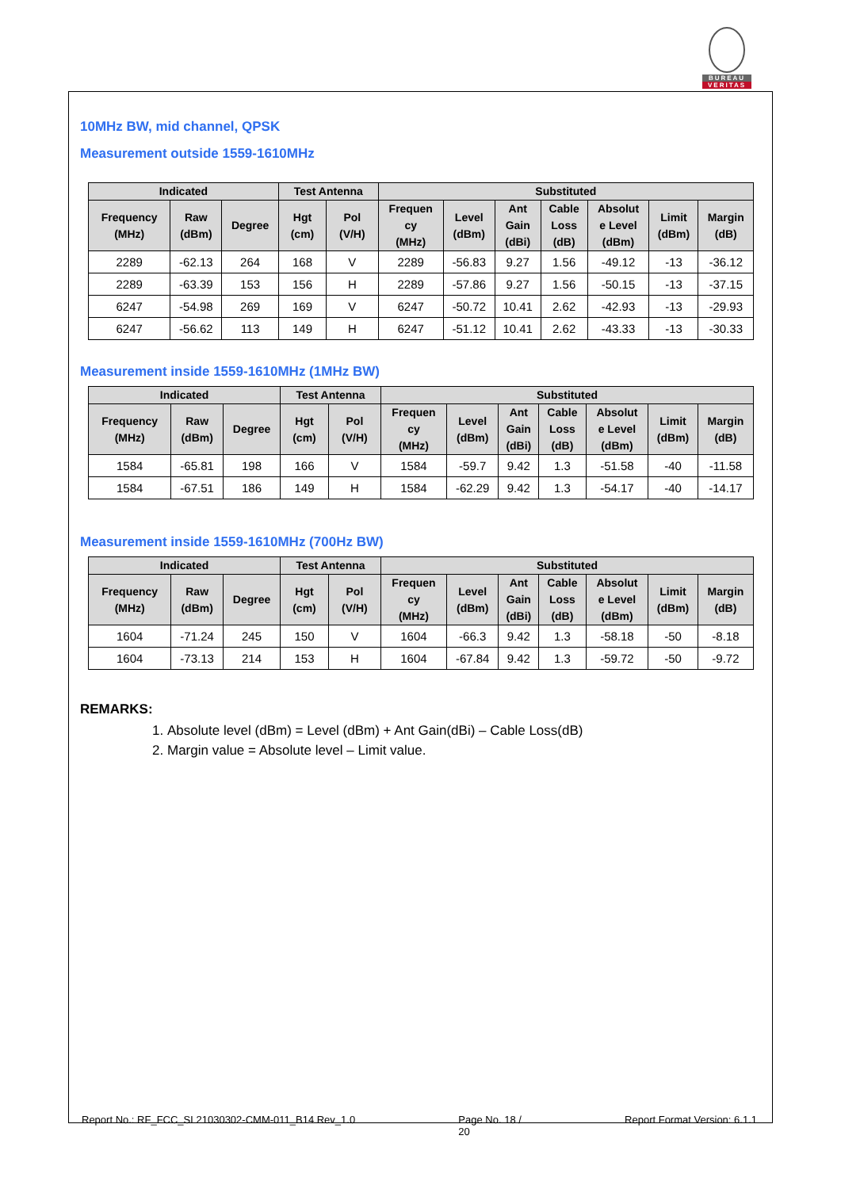BUREAU
VERITAS
10MHz BW, mid channel, QPSK
Measurement outside 1559-1610MHz
| Indicated | | | Test Antenna | | Substituted | | | | | | |
| --- | --- | --- | --- | --- | --- | --- | --- | --- | --- | --- | --- |
| Frequency (MHz) | Raw (dBm) | Degree | Hgt (cm) | Pol (V/H) | Frequen cy (MHz) | Level (dBm) | Ant Gain (dBi) | Cable Loss (dB) | Absolut e Level (dBm) | Limit (dBm) | Margin (dB) |
| 2289 | -62.13 | 264 | 168 | V | 2289 | -56.83 | 9.27 | 1.56 | -49.12 | -13 | -36.12 |
| 2289 | -63.39 | 153 | 156 | H | 2289 | -57.86 | 9.27 | 1.56 | -50.15 | -13 | -37.15 |
| 6247 | -54.98 | 269 | 169 | V | 6247 | -50.72 | 10.41 | 2.62 | -42.93 | -13 | -29.93 |
| 6247 | -56.62 | 113 | 149 | H | 6247 | -51.12 | 10.41 | 2.62 | -43.33 | -13 | -30.33 |
Measurement inside 1559-1610MHz (1MHz BW)
| Indicated | | | Test Antenna | | Substituted | | | | | | |
| --- | --- | --- | --- | --- | --- | --- | --- | --- | --- | --- | --- |
| Frequency (MHz) | Raw (dBm) | Degree | Hgt (cm) | Pol (V/H) | Frequen cy (MHz) | Level (dBm) | Ant Gain (dBi) | Cable Loss (dB) | Absolut e Level (dBm) | Limit (dBm) | Margin (dB) |
| 1584 | -65.81 | 198 | 166 | V | 1584 | -59.7 | 9.42 | 1.3 | -51.58 | -40 | -11.58 |
| 1584 | -67.51 | 186 | 149 | H | 1584 | -62.29 | 9.42 | 1.3 | -54.17 | -40 | -14.17 |
Measurement inside 1559-1610MHz (700Hz BW)
| Indicated | | | Test Antenna | | Substituted | | | | | | |
| --- | --- | --- | --- | --- | --- | --- | --- | --- | --- | --- | --- |
| Frequency (MHz) | Raw (dBm) | Degree | Hgt (cm) | Pol (V/H) | Frequen cy (MHz) | Level (dBm) | Ant Gain (dBi) | Cable Loss (dB) | Absolut e Level (dBm) | Limit (dBm) | Margin (dB) |
| 1604 | -71.24 | 245 | 150 | V | 1604 | -66.3 | 9.42 | 1.3 | -58.18 | -50 | -8.18 |
| 1604 | -73.13 | 214 | 153 | H | 1604 | -67.84 | 9.42 | 1.3 | -59.72 | -50 | -9.72 |
REMARKS:
1. Absolute level (dBm) = Level (dBm) + Ant Gain(dBi) – Cable Loss(dB)
2. Margin value = Absolute level – Limit value.
Report No.: RF_FCC_SL21030302-CMM-011_B14 Rev_1.0 Page No. 18 /
20 Report Format Version: 6.1.1